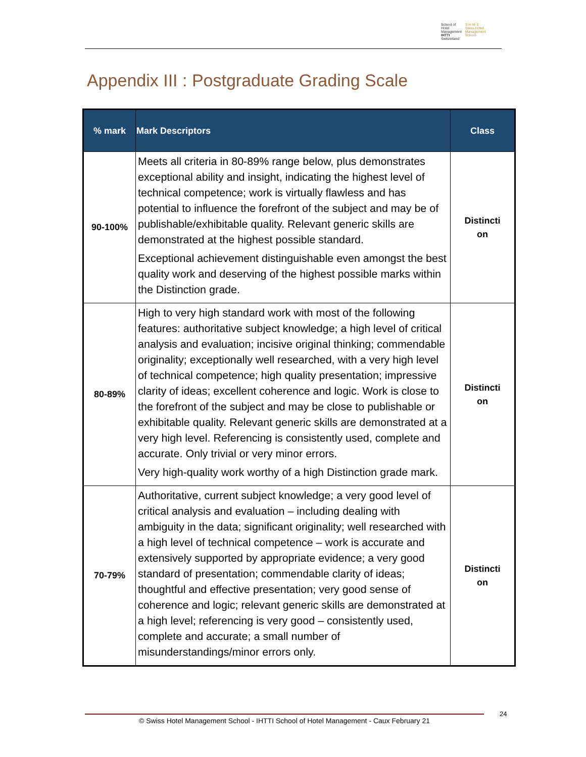School of Hotel Management
IHTTI
Switzerland
S·H·M·S
Swiss Hotel Management School
Appendix III : Postgraduate Grading Scale
| % mark | Mark Descriptors | Class |
| --- | --- | --- |
| 90-100% | Meets all criteria in 80-89% range below, plus demonstrates exceptional ability and insight, indicating the highest level of technical competence; work is virtually flawless and has potential to influence the forefront of the subject and may be of publishable/exhibitable quality. Relevant generic skills are demonstrated at the highest possible standard. Exceptional achievement distinguishable even amongst the best quality work and deserving of the highest possible marks within the Distinction grade. | Distincti on |
| 80-89% | High to very high standard work with most of the following features: authoritative subject knowledge; a high level of critical analysis and evaluation; incisive original thinking; commendable originality; exceptionally well researched, with a very high level of technical competence; high quality presentation; impressive clarity of ideas; excellent coherence and logic. Work is close to the forefront of the subject and may be close to publishable or exhibitable quality. Relevant generic skills are demonstrated at a very high level. Referencing is consistently used, complete and accurate. Only trivial or very minor errors. Very high-quality work worthy of a high Distinction grade mark. | Distincti on |
| 70-79% | Authoritative, current subject knowledge; a very good level of critical analysis and evaluation – including dealing with ambiguity in the data; significant originality; well researched with a high level of technical competence – work is accurate and extensively supported by appropriate evidence; a very good standard of presentation; commendable clarity of ideas; thoughtful and effective presentation; very good sense of coherence and logic; relevant generic skills are demonstrated at a high level; referencing is very good – consistently used, complete and accurate; a small number of misunderstandings/minor errors only. | Distincti on |
© Swiss Hotel Management School - IHTTI School of Hotel Management - Caux February 21 24